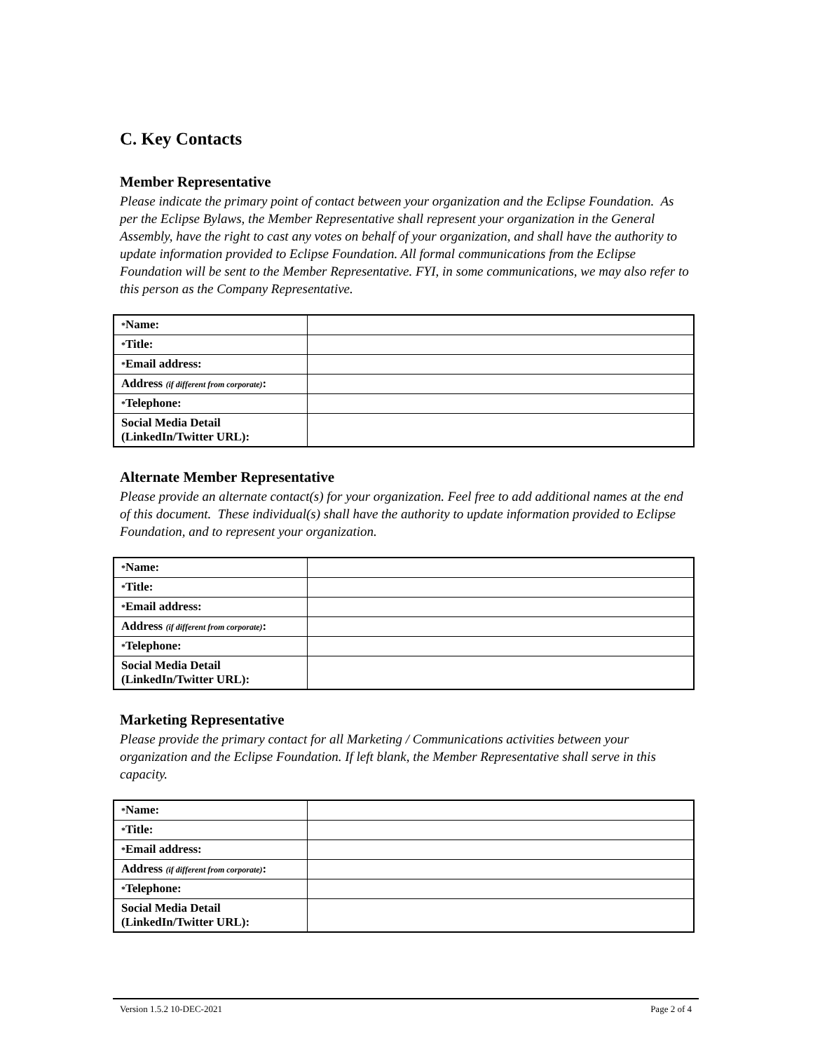C. Key Contacts
Member Representative
Please indicate the primary point of contact between your organization and the Eclipse Foundation. As per the Eclipse Bylaws, the Member Representative shall represent your organization in the General Assembly, have the right to cast any votes on behalf of your organization, and shall have the authority to update information provided to Eclipse Foundation. All formal communications from the Eclipse Foundation will be sent to the Member Representative. FYI, in some communications, we may also refer to this person as the Company Representative.
| * Name: | |
| * Title: | |
| * Email address: | |
| Address (if different from corporate) : | |
| * Telephone: | |
| Social Media Detail (LinkedIn/Twitter URL): | |
Alternate Member Representative
Please provide an alternate contact(s) for your organization. Feel free to add additional names at the end of this document. These individual(s) shall have the authority to update information provided to Eclipse Foundation, and to represent your organization.
| * Name: | |
| * Title: | |
| * Email address: | |
| Address (if different from corporate) : | |
| * Telephone: | |
| Social Media Detail (LinkedIn/Twitter URL): | |
Marketing Representative
Please provide the primary contact for all Marketing / Communications activities between your organization and the Eclipse Foundation. If left blank, the Member Representative shall serve in this capacity.
| * Name: | |
| * Title: | |
| * Email address: | |
| Address (if different from corporate) : | |
| * Telephone: | |
| Social Media Detail (LinkedIn/Twitter URL): | |
Version 1.5.2 10-DEC-2021 Page 2 of 4